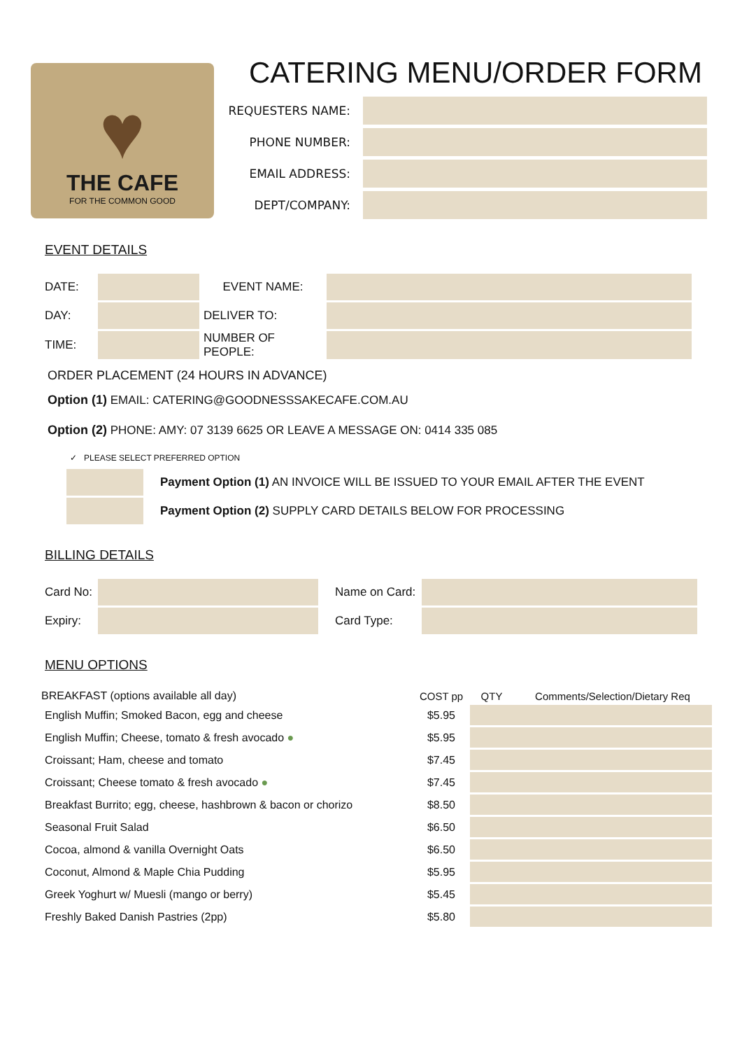♥
THE CAFE
FOR THE COMMON GOOD
CATERING MENU/ORDER FORM
REQUESTERS NAME:
PHONE NUMBER:
EMAIL ADDRESS:
DEPT/COMPANY:
EVENT DETAILS
| DATE: | | EVENT NAME: | |
| DAY: | | DELIVER TO: | |
| TIME: | | NUMBER OF PEOPLE: | |
ORDER PLACEMENT (24 HOURS IN ADVANCE)
Option (1) EMAIL: CATERING@GOODNESSSAKECAFE.COM.AU
Option (2) PHONE: AMY: 07 3139 6625 OR LEAVE A MESSAGE ON: 0414 335 085
✓ PLEASE SELECT PREFERRED OPTION
| | Payment Option (1) AN INVOICE WILL BE ISSUED TO YOUR EMAIL AFTER THE EVENT |
| | Payment Option (2) SUPPLY CARD DETAILS BELOW FOR PROCESSING |
BILLING DETAILS
| Card No: | | Name on Card: | |
| Expiry: | | Card Type: | |
MENU OPTIONS
| BREAKFAST (options available all day) | COST pp | QTY | Comments/Selection/Dietary Req |
| --- | --- | --- | --- |
| English Muffin; Smoked Bacon, egg and cheese | $5.95 | | |
| English Muffin; Cheese, tomato & fresh avocado ● | $5.95 | | |
| Croissant; Ham, cheese and tomato | $7.45 | | |
| Croissant; Cheese tomato & fresh avocado ● | $7.45 | | |
| Breakfast Burrito; egg, cheese, hashbrown & bacon or chorizo | $8.50 | | |
| Seasonal Fruit Salad | $6.50 | | |
| Cocoa, almond & vanilla Overnight Oats | $6.50 | | |
| Coconut, Almond & Maple Chia Pudding | $5.95 | | |
| Greek Yoghurt w/ Muesli (mango or berry) | $5.45 | | |
| Freshly Baked Danish Pastries (2pp) | $5.80 | | |